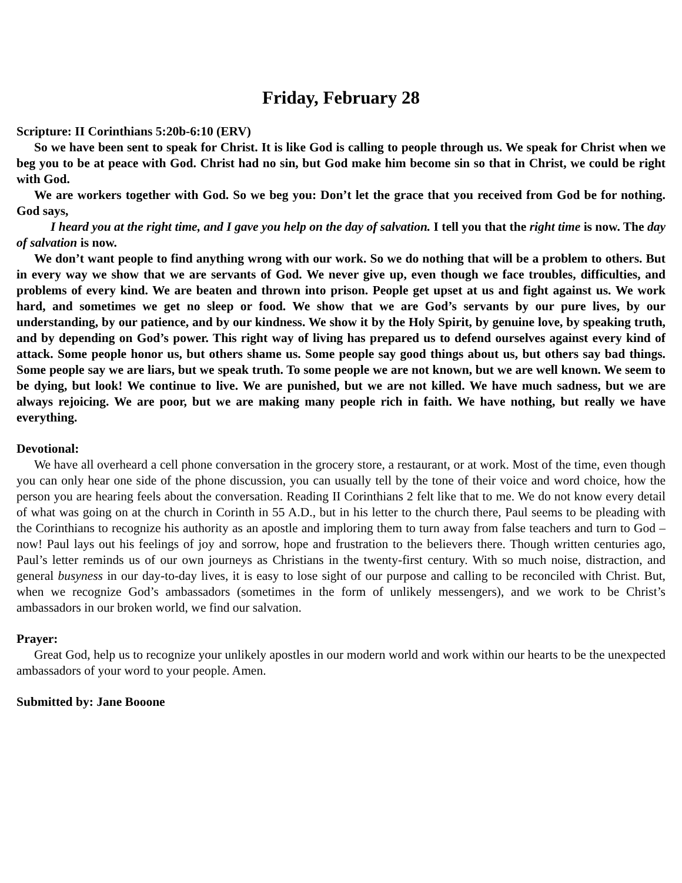Friday, February 28
Scripture: II Corinthians 5:20b-6:10 (ERV)
So we have been sent to speak for Christ. It is like God is calling to people through us. We speak for Christ when we beg you to be at peace with God. Christ had no sin, but God make him become sin so that in Christ, we could be right with God.
We are workers together with God. So we beg you: Don’t let the grace that you received from God be for nothing. God says,
I heard you at the right time, and I gave you help on the day of salvation. I tell you that the right time is now. The day of salvation is now.
We don’t want people to find anything wrong with our work. So we do nothing that will be a problem to others. But in every way we show that we are servants of God. We never give up, even though we face troubles, difficulties, and problems of every kind. We are beaten and thrown into prison. People get upset at us and fight against us. We work hard, and sometimes we get no sleep or food. We show that we are God’s servants by our pure lives, by our understanding, by our patience, and by our kindness. We show it by the Holy Spirit, by genuine love, by speaking truth, and by depending on God’s power. This right way of living has prepared us to defend ourselves against every kind of attack. Some people honor us, but others shame us. Some people say good things about us, but others say bad things. Some people say we are liars, but we speak truth. To some people we are not known, but we are well known. We seem to be dying, but look! We continue to live. We are punished, but we are not killed. We have much sadness, but we are always rejoicing. We are poor, but we are making many people rich in faith. We have nothing, but really we have everything.
Devotional:
We have all overheard a cell phone conversation in the grocery store, a restaurant, or at work. Most of the time, even though you can only hear one side of the phone discussion, you can usually tell by the tone of their voice and word choice, how the person you are hearing feels about the conversation. Reading II Corinthians 2 felt like that to me. We do not know every detail of what was going on at the church in Corinth in 55 A.D., but in his letter to the church there, Paul seems to be pleading with the Corinthians to recognize his authority as an apostle and imploring them to turn away from false teachers and turn to God – now! Paul lays out his feelings of joy and sorrow, hope and frustration to the believers there. Though written centuries ago, Paul’s letter reminds us of our own journeys as Christians in the twenty-first century. With so much noise, distraction, and general busyness in our day-to-day lives, it is easy to lose sight of our purpose and calling to be reconciled with Christ. But, when we recognize God’s ambassadors (sometimes in the form of unlikely messengers), and we work to be Christ’s ambassadors in our broken world, we find our salvation.
Prayer:
Great God, help us to recognize your unlikely apostles in our modern world and work within our hearts to be the unexpected ambassadors of your word to your people. Amen.
Submitted by: Jane Booone